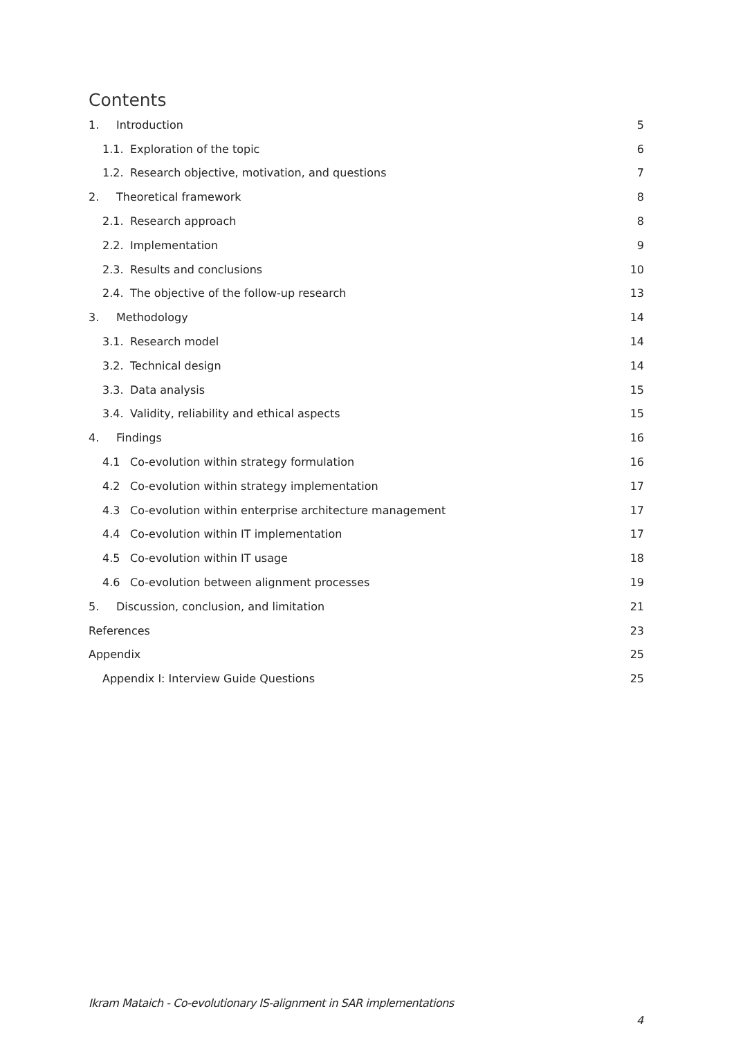Contents
1. Introduction 5
1.1. Exploration of the topic 6
1.2. Research objective, motivation, and questions 7
2. Theoretical framework 8
2.1. Research approach 8
2.2. Implementation 9
2.3. Results and conclusions 10
2.4. The objective of the follow-up research 13
3. Methodology 14
3.1. Research model 14
3.2. Technical design 14
3.3. Data analysis 15
3.4. Validity, reliability and ethical aspects 15
4. Findings 16
4.1 Co-evolution within strategy formulation 16
4.2 Co-evolution within strategy implementation 17
4.3 Co-evolution within enterprise architecture management 17
4.4 Co-evolution within IT implementation 17
4.5 Co-evolution within IT usage 18
4.6 Co-evolution between alignment processes 19
5. Discussion, conclusion, and limitation 21
References 23
Appendix 25
Appendix I: Interview Guide Questions 25
Ikram Mataich - Co-evolutionary IS-alignment in SAR implementations
4